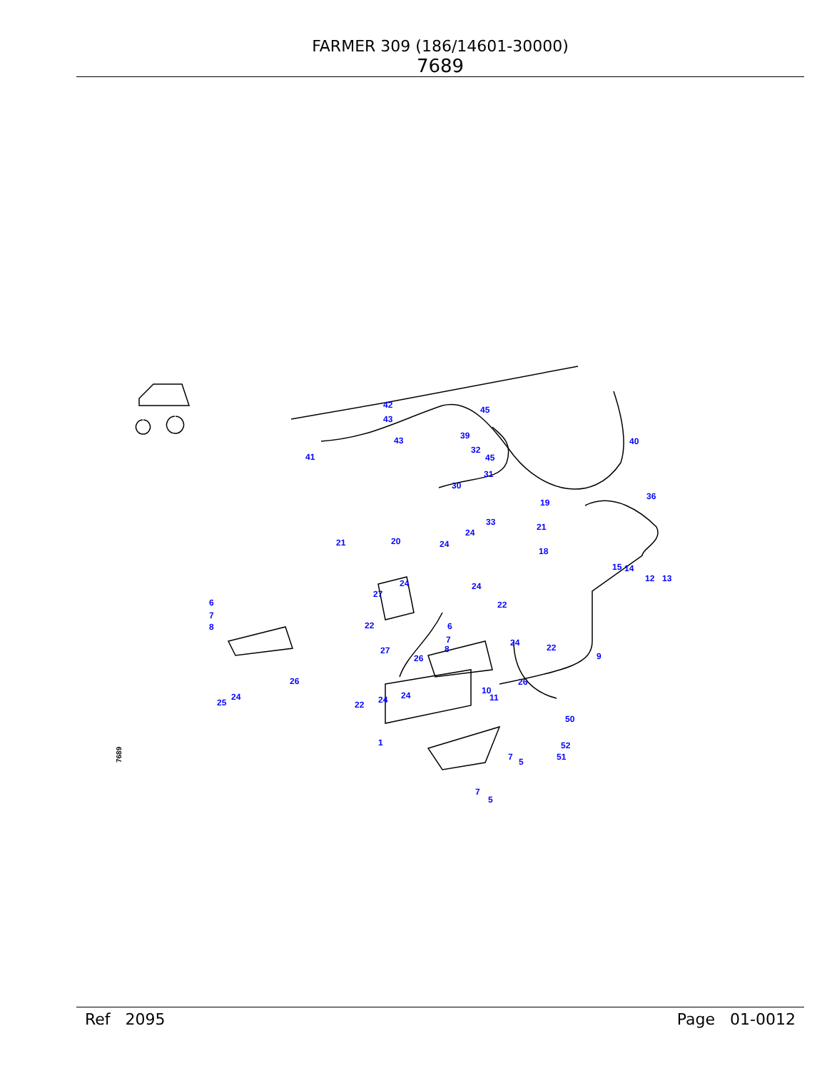FARMER 309 (186/14601-30000)
7689
42
43
45
43
39
40
41
32
45
31
30
19
36
33
21
24
21
20
24
18
15
14
12
13
24
24
27
6
22
7
8
22
6
7
22
24
27
26
8
9
26
26
10
11
24
25
24
24
22
50
1
52
7
51
5
7
5
7689
Ref 2095 Page 01-0012